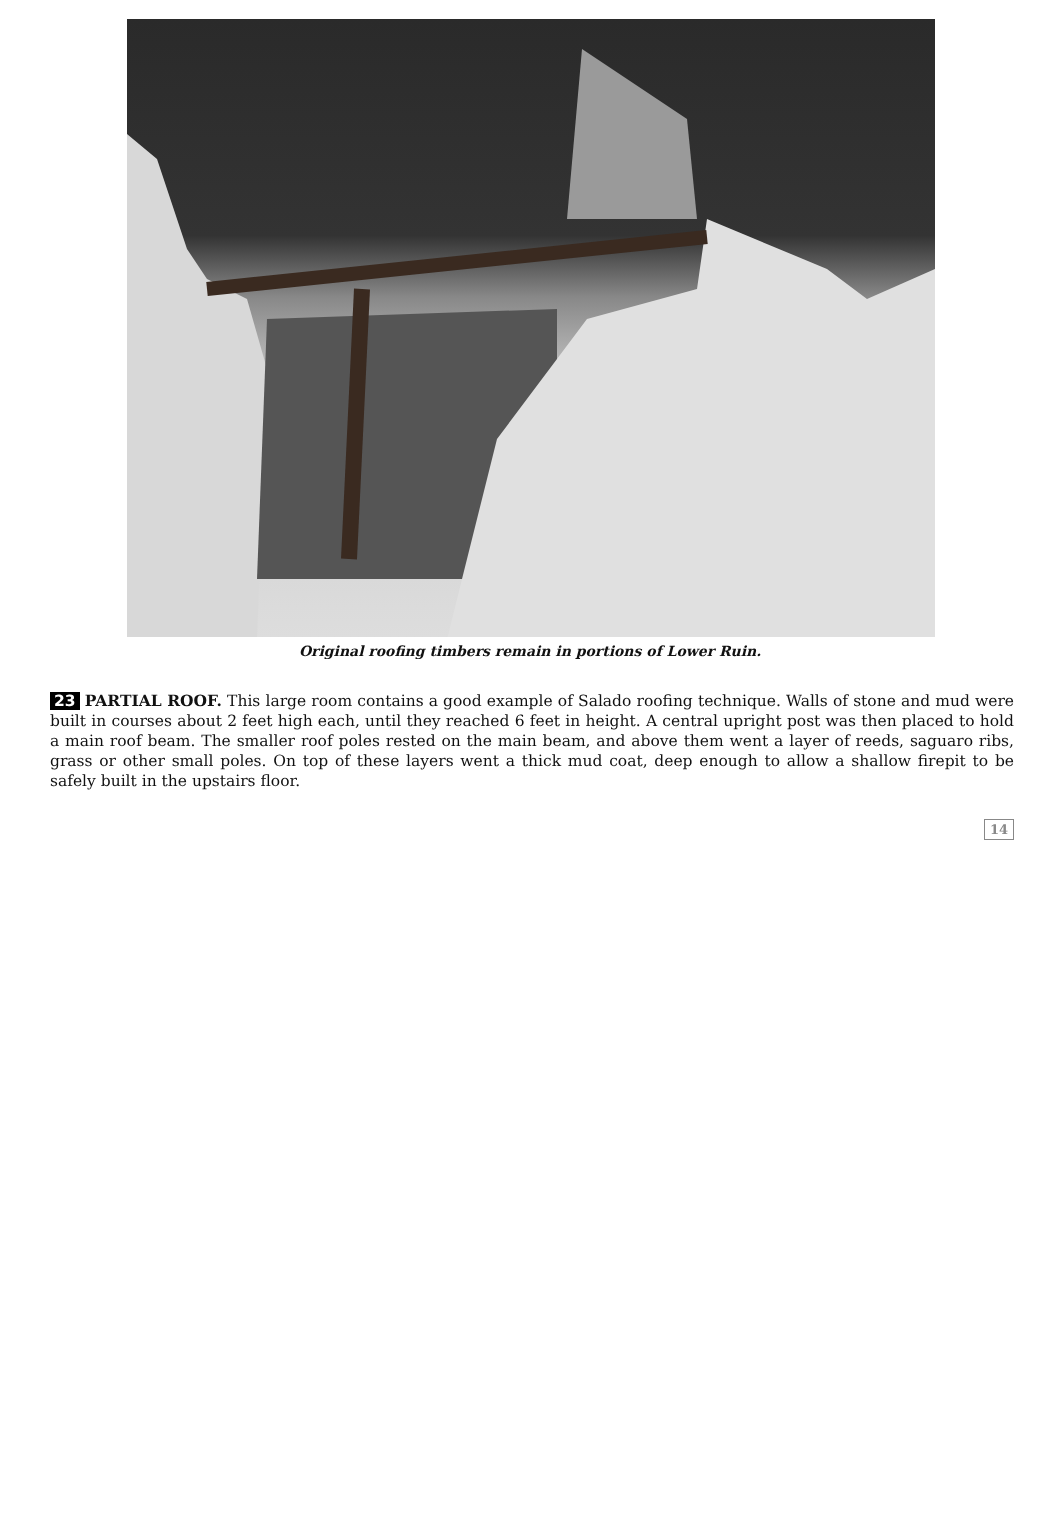Original roofing timbers remain in portions of Lower Ruin.
23 PARTIAL ROOF. This large room contains a good example of Salado roofing technique. Walls of stone and mud were built in courses about 2 feet high each, until they reached 6 feet in height. A central upright post was then placed to hold a main roof beam. The smaller roof poles rested on the main beam, and above them went a layer of reeds, saguaro ribs, grass or other small poles. On top of these layers went a thick mud coat, deep enough to allow a shallow firepit to be safely built in the upstairs floor.
14